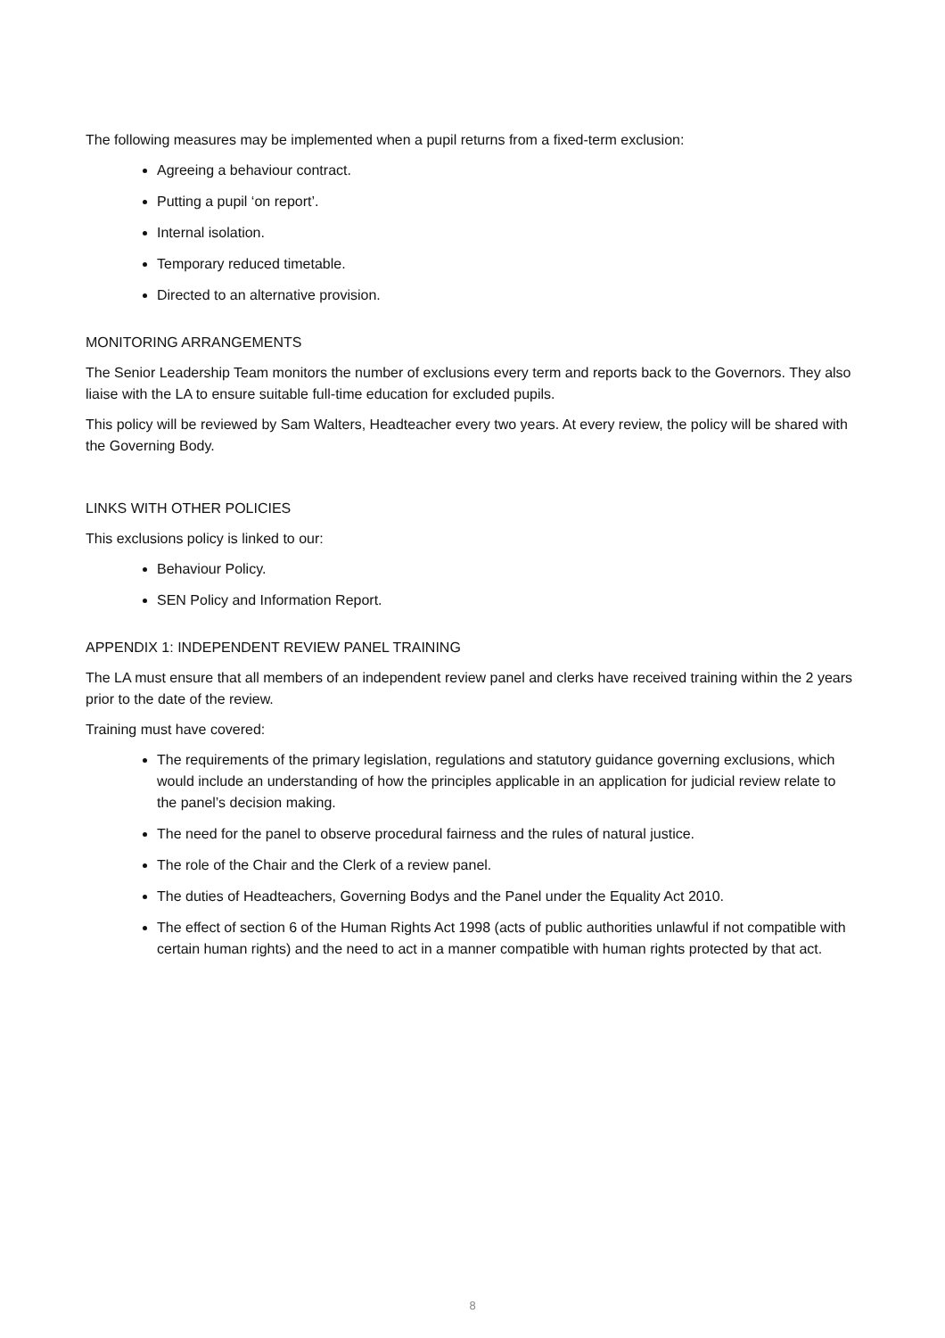The following measures may be implemented when a pupil returns from a fixed-term exclusion:
Agreeing a behaviour contract.
Putting a pupil ‘on report’.
Internal isolation.
Temporary reduced timetable.
Directed to an alternative provision.
MONITORING ARRANGEMENTS
The Senior Leadership Team monitors the number of exclusions every term and reports back to the Governors. They also liaise with the LA to ensure suitable full-time education for excluded pupils.
This policy will be reviewed by Sam Walters, Headteacher every two years. At every review, the policy will be shared with the Governing Body.
LINKS WITH OTHER POLICIES
This exclusions policy is linked to our:
Behaviour Policy.
SEN Policy and Information Report.
APPENDIX 1: INDEPENDENT REVIEW PANEL TRAINING
The LA must ensure that all members of an independent review panel and clerks have received training within the 2 years prior to the date of the review.
Training must have covered:
The requirements of the primary legislation, regulations and statutory guidance governing exclusions, which would include an understanding of how the principles applicable in an application for judicial review relate to the panel’s decision making.
The need for the panel to observe procedural fairness and the rules of natural justice.
The role of the Chair and the Clerk of a review panel.
The duties of Headteachers, Governing Bodys and the Panel under the Equality Act 2010.
The effect of section 6 of the Human Rights Act 1998 (acts of public authorities unlawful if not compatible with certain human rights) and the need to act in a manner compatible with human rights protected by that act.
8